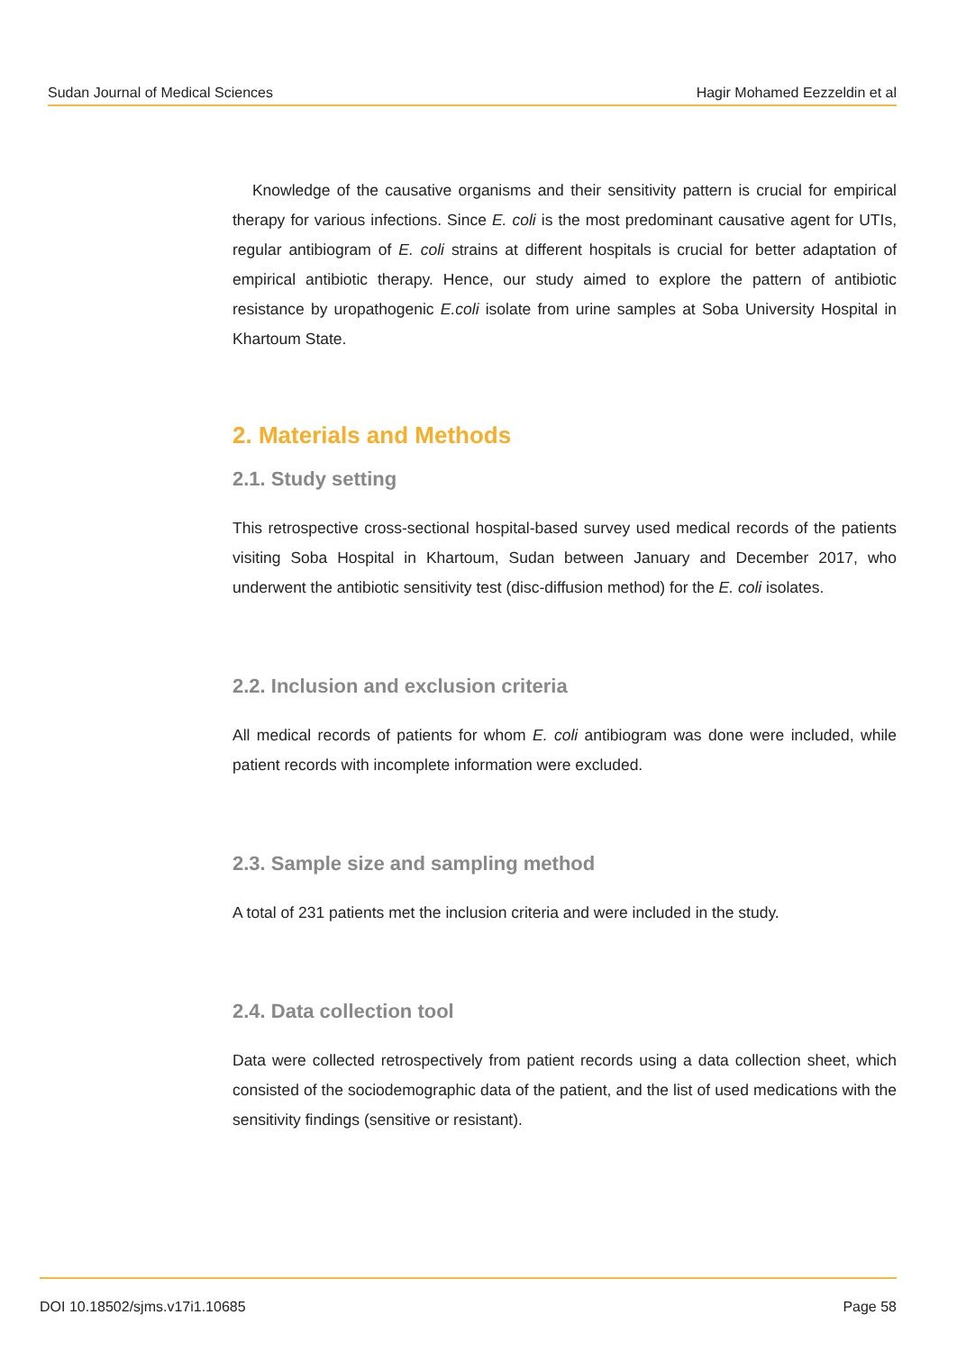Sudan Journal of Medical Sciences Hagir Mohamed Eezzeldin et al
Knowledge of the causative organisms and their sensitivity pattern is crucial for empirical therapy for various infections. Since E. coli is the most predominant causative agent for UTIs, regular antibiogram of E. coli strains at different hospitals is crucial for better adaptation of empirical antibiotic therapy. Hence, our study aimed to explore the pattern of antibiotic resistance by uropathogenic E.coli isolate from urine samples at Soba University Hospital in Khartoum State.
2. Materials and Methods
2.1. Study setting
This retrospective cross-sectional hospital-based survey used medical records of the patients visiting Soba Hospital in Khartoum, Sudan between January and December 2017, who underwent the antibiotic sensitivity test (disc-diffusion method) for the E. coli isolates.
2.2. Inclusion and exclusion criteria
All medical records of patients for whom E. coli antibiogram was done were included, while patient records with incomplete information were excluded.
2.3. Sample size and sampling method
A total of 231 patients met the inclusion criteria and were included in the study.
2.4. Data collection tool
Data were collected retrospectively from patient records using a data collection sheet, which consisted of the sociodemographic data of the patient, and the list of used medications with the sensitivity findings (sensitive or resistant).
DOI 10.18502/sjms.v17i1.10685 Page 58